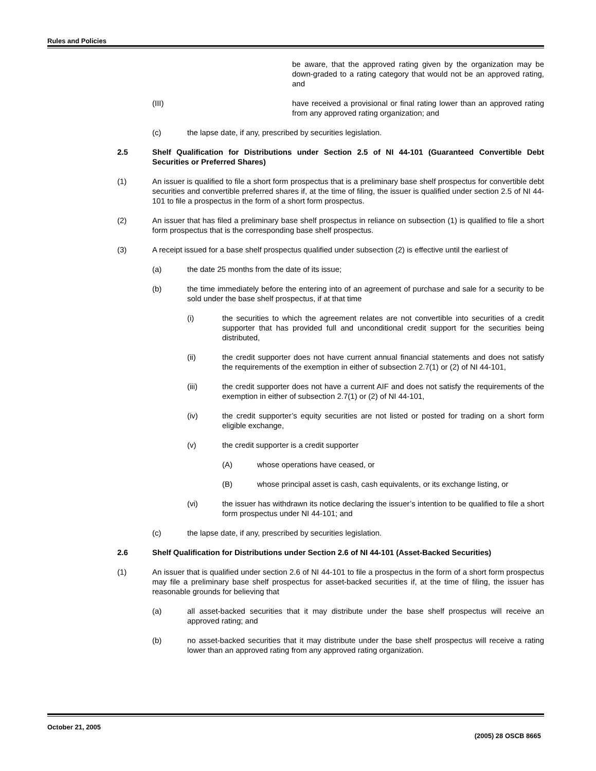Rules and Policies
be aware, that the approved rating given by the organization may be down-graded to a rating category that would not be an approved rating, and
(III) have received a provisional or final rating lower than an approved rating from any approved rating organization; and
(c) the lapse date, if any, prescribed by securities legislation.
2.5 Shelf Qualification for Distributions under Section 2.5 of NI 44-101 (Guaranteed Convertible Debt Securities or Preferred Shares)
(1) An issuer is qualified to file a short form prospectus that is a preliminary base shelf prospectus for convertible debt securities and convertible preferred shares if, at the time of filing, the issuer is qualified under section 2.5 of NI 44-101 to file a prospectus in the form of a short form prospectus.
(2) An issuer that has filed a preliminary base shelf prospectus in reliance on subsection (1) is qualified to file a short form prospectus that is the corresponding base shelf prospectus.
(3) A receipt issued for a base shelf prospectus qualified under subsection (2) is effective until the earliest of
(a) the date 25 months from the date of its issue;
(b) the time immediately before the entering into of an agreement of purchase and sale for a security to be sold under the base shelf prospectus, if at that time
(i) the securities to which the agreement relates are not convertible into securities of a credit supporter that has provided full and unconditional credit support for the securities being distributed,
(ii) the credit supporter does not have current annual financial statements and does not satisfy the requirements of the exemption in either of subsection 2.7(1) or (2) of NI 44-101,
(iii) the credit supporter does not have a current AIF and does not satisfy the requirements of the exemption in either of subsection 2.7(1) or (2) of NI 44-101,
(iv) the credit supporter’s equity securities are not listed or posted for trading on a short form eligible exchange,
(v) the credit supporter is a credit supporter
(A) whose operations have ceased, or
(B) whose principal asset is cash, cash equivalents, or its exchange listing, or
(vi) the issuer has withdrawn its notice declaring the issuer’s intention to be qualified to file a short form prospectus under NI 44-101; and
(c) the lapse date, if any, prescribed by securities legislation.
2.6 Shelf Qualification for Distributions under Section 2.6 of NI 44-101 (Asset-Backed Securities)
(1) An issuer that is qualified under section 2.6 of NI 44-101 to file a prospectus in the form of a short form prospectus may file a preliminary base shelf prospectus for asset-backed securities if, at the time of filing, the issuer has reasonable grounds for believing that
(a) all asset-backed securities that it may distribute under the base shelf prospectus will receive an approved rating; and
(b) no asset-backed securities that it may distribute under the base shelf prospectus will receive a rating lower than an approved rating from any approved rating organization.
October 21, 2005
(2005) 28 OSCB 8665